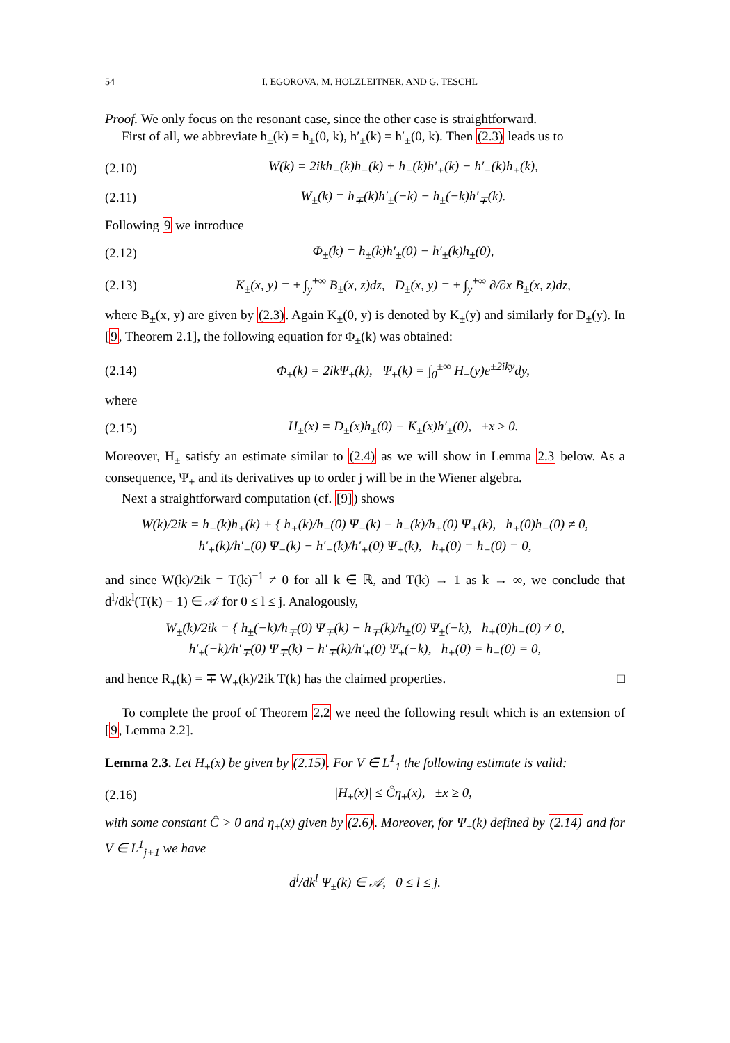54 I. EGOROVA, M. HOLZLEITNER, AND G. TESCHL
Proof. We only focus on the resonant case, since the other case is straightforward.
First of all, we abbreviate h<sub>±</sub>(k) = h<sub>±</sub>(0, k), h′<sub>±</sub>(k) = h′<sub>±</sub>(0, k). Then (2.3) leads us to
(2.10) W(k) = 2ikh<sub>+</sub>(k)h<sub>−</sub>(k) + h<sub>−</sub>(k)h′<sub>+</sub>(k) − h′<sub>−</sub>(k)h<sub>+</sub>(k),
(2.11) W<sub>±</sub>(k) = h<sub>∓</sub>(k)h′<sub>±</sub>(−k) − h<sub>±</sub>(−k)h′<sub>∓</sub>(k).
Following 9 we introduce
(2.12) Φ<sub>±</sub>(k) = h<sub>±</sub>(k)h′<sub>±</sub>(0) − h′<sub>±</sub>(k)h<sub>±</sub>(0),
(2.13) K<sub>±</sub>(x, y) = ± ∫<sub>y</sub><sup>±∞</sup> B<sub>±</sub>(x, z)dz, D<sub>±</sub>(x, y) = ± ∫<sub>y</sub><sup>±∞</sup> ∂/∂x B<sub>±</sub>(x, z)dz,
where B<sub>±</sub>(x, y) are given by (2.3). Again K<sub>±</sub>(0, y) is denoted by K<sub>±</sub>(y) and similarly for D<sub>±</sub>(y). In [9, Theorem 2.1], the following equation for Φ<sub>±</sub>(k) was obtained:
(2.14) Φ<sub>±</sub>(k) = 2ikΨ<sub>±</sub>(k), Ψ<sub>±</sub>(k) = ∫<sub>0</sub><sup>±∞</sup> H<sub>±</sub>(y)e<sup>±2iky</sup>dy,
where
(2.15) H<sub>±</sub>(x) = D<sub>±</sub>(x)h<sub>±</sub>(0) − K<sub>±</sub>(x)h′<sub>±</sub>(0), ±x ≥ 0.
Moreover, H<sub>±</sub> satisfy an estimate similar to (2.4) as we will show in Lemma 2.3 below. As a consequence, Ψ<sub>±</sub> and its derivatives up to order j will be in the Wiener algebra.
Next a straightforward computation (cf. [9]) shows
W(k)/2ik = h<sub>−</sub>(k)h<sub>+</sub>(k) + { h<sub>+</sub>(k)/h<sub>−</sub>(0) Ψ<sub>−</sub>(k) − h<sub>−</sub>(k)/h<sub>+</sub>(0) Ψ<sub>+</sub>(k), h<sub>+</sub>(0)h<sub>−</sub>(0) ≠ 0,
h′<sub>+</sub>(k)/h′<sub>−</sub>(0) Ψ<sub>−</sub>(k) − h′<sub>−</sub>(k)/h′<sub>+</sub>(0) Ψ<sub>+</sub>(k), h<sub>+</sub>(0) = h<sub>−</sub>(0) = 0,
and since W(k)/2ik = T(k)<sup>−1</sup> ≠ 0 for all k ∈ ℝ, and T(k) → 1 as k → ∞, we conclude that d<sup>l</sup>/dk<sup>l</sup>(T(k) − 1) ∈ 𝒜 for 0 ≤ l ≤ j. Analogously,
W<sub>±</sub>(k)/2ik = { h<sub>±</sub>(−k)/h<sub>∓</sub>(0) Ψ<sub>∓</sub>(k) − h<sub>∓</sub>(k)/h<sub>±</sub>(0) Ψ<sub>±</sub>(−k), h<sub>+</sub>(0)h<sub>−</sub>(0) ≠ 0,
h′<sub>±</sub>(−k)/h′<sub>∓</sub>(0) Ψ<sub>∓</sub>(k) − h′<sub>∓</sub>(k)/h′<sub>±</sub>(0) Ψ<sub>±</sub>(−k), h<sub>+</sub>(0) = h<sub>−</sub>(0) = 0,
and hence R<sub>±</sub>(k) = ∓ W<sub>±</sub>(k)/2ik T(k) has the claimed properties. □
To complete the proof of Theorem 2.2 we need the following result which is an extension of [9, Lemma 2.2].
Lemma 2.3. Let H<sub>±</sub>(x) be given by (2.15). For V ∈ L<sup>1</sup><sub>1</sub> the following estimate is valid:
(2.16) |H<sub>±</sub>(x)| ≤ Ĉη<sub>±</sub>(x), ±x ≥ 0,
with some constant Ĉ > 0 and η<sub>±</sub>(x) given by (2.6). Moreover, for Ψ<sub>±</sub>(k) defined by (2.14) and for V ∈ L<sup>1</sup><sub>j+1</sub> we have
d<sup>l</sup>/dk<sup>l</sup> Ψ<sub>±</sub>(k) ∈ 𝒜, 0 ≤ l ≤ j.